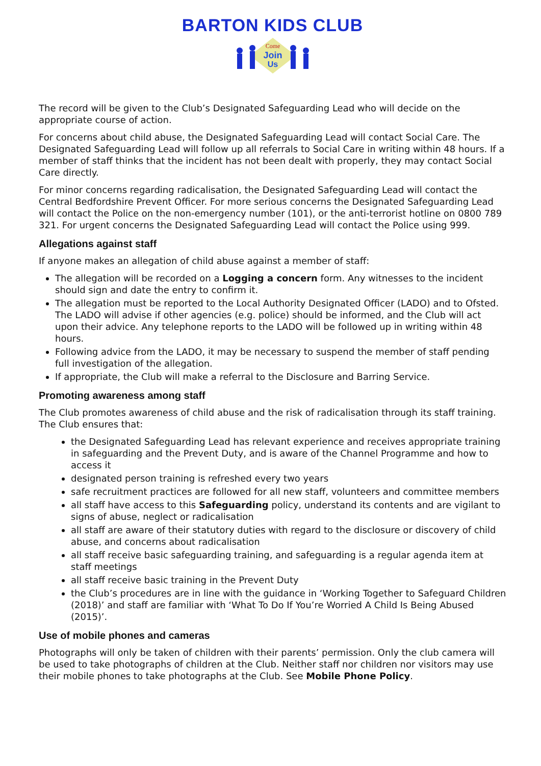BARTON KIDS CLUB
Come
Join
Us
The record will be given to the Club’s Designated Safeguarding Lead who will decide on the appropriate course of action.
For concerns about child abuse, the Designated Safeguarding Lead will contact Social Care. The Designated Safeguarding Lead will follow up all referrals to Social Care in writing within 48 hours. If a member of staff thinks that the incident has not been dealt with properly, they may contact Social Care directly.
For minor concerns regarding radicalisation, the Designated Safeguarding Lead will contact the Central Bedfordshire Prevent Officer. For more serious concerns the Designated Safeguarding Lead will contact the Police on the non-emergency number (101), or the anti-terrorist hotline on 0800 789 321. For urgent concerns the Designated Safeguarding Lead will contact the Police using 999.
Allegations against staff
If anyone makes an allegation of child abuse against a member of staff:
The allegation will be recorded on a Logging a concern form. Any witnesses to the incident should sign and date the entry to confirm it.
The allegation must be reported to the Local Authority Designated Officer (LADO) and to Ofsted. The LADO will advise if other agencies (e.g. police) should be informed, and the Club will act upon their advice. Any telephone reports to the LADO will be followed up in writing within 48 hours.
Following advice from the LADO, it may be necessary to suspend the member of staff pending full investigation of the allegation.
If appropriate, the Club will make a referral to the Disclosure and Barring Service.
Promoting awareness among staff
The Club promotes awareness of child abuse and the risk of radicalisation through its staff training. The Club ensures that:
the Designated Safeguarding Lead has relevant experience and receives appropriate training in safeguarding and the Prevent Duty, and is aware of the Channel Programme and how to access it
designated person training is refreshed every two years
safe recruitment practices are followed for all new staff, volunteers and committee members
all staff have access to this Safeguarding policy, understand its contents and are vigilant to signs of abuse, neglect or radicalisation
all staff are aware of their statutory duties with regard to the disclosure or discovery of child abuse, and concerns about radicalisation
all staff receive basic safeguarding training, and safeguarding is a regular agenda item at staff meetings
all staff receive basic training in the Prevent Duty
the Club’s procedures are in line with the guidance in ‘Working Together to Safeguard Children (2018)’ and staff are familiar with ‘What To Do If You’re Worried A Child Is Being Abused (2015)’.
Use of mobile phones and cameras
Photographs will only be taken of children with their parents’ permission. Only the club camera will be used to take photographs of children at the Club. Neither staff nor children nor visitors may use their mobile phones to take photographs at the Club. See Mobile Phone Policy.